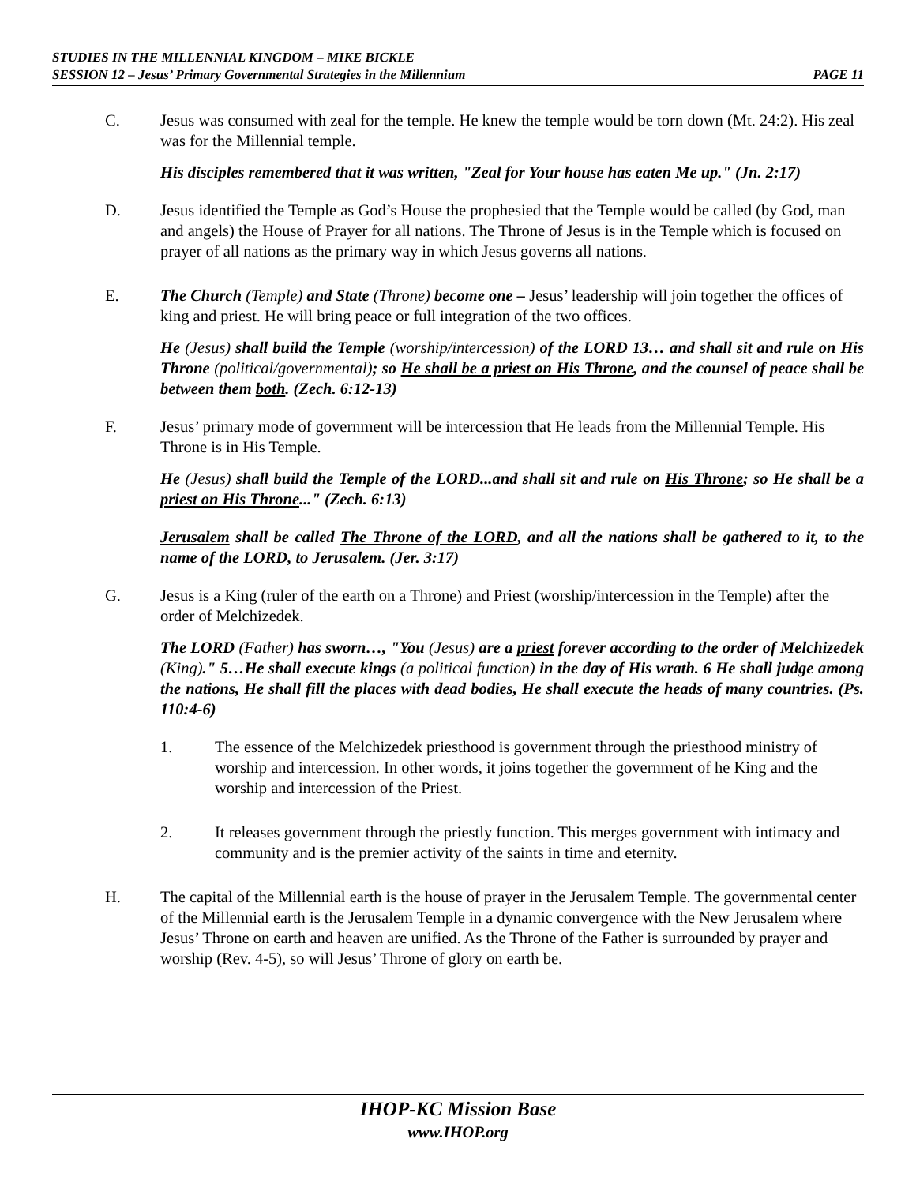STUDIES IN THE MILLENNIAL KINGDOM – MIKE BICKLE
SESSION 12 – Jesus’ Primary Governmental Strategies in the Millennium PAGE 11
C. Jesus was consumed with zeal for the temple. He knew the temple would be torn down (Mt. 24:2). His zeal was for the Millennial temple.
His disciples remembered that it was written, "Zeal for Your house has eaten Me up." (Jn. 2:17)
D. Jesus identified the Temple as God’s House the prophesied that the Temple would be called (by God, man and angels) the House of Prayer for all nations. The Throne of Jesus is in the Temple which is focused on prayer of all nations as the primary way in which Jesus governs all nations.
E. The Church (Temple) and State (Throne) become one – Jesus’ leadership will join together the offices of king and priest. He will bring peace or full integration of the two offices.
He (Jesus) shall build the Temple (worship/intercession) of the LORD 13… and shall sit and rule on His Throne (political/governmental); so He shall be a priest on His Throne, and the counsel of peace shall be between them both. (Zech. 6:12-13)
F. Jesus’ primary mode of government will be intercession that He leads from the Millennial Temple. His Throne is in His Temple.
He (Jesus) shall build the Temple of the LORD...and shall sit and rule on His Throne; so He shall be a priest on His Throne..." (Zech. 6:13)
Jerusalem shall be called The Throne of the LORD, and all the nations shall be gathered to it, to the name of the LORD, to Jerusalem. (Jer. 3:17)
G. Jesus is a King (ruler of the earth on a Throne) and Priest (worship/intercession in the Temple) after the order of Melchizedek.
The LORD (Father) has sworn…, "You (Jesus) are a priest forever according to the order of Melchizedek (King)." 5…He shall execute kings (a political function) in the day of His wrath. 6 He shall judge among the nations, He shall fill the places with dead bodies, He shall execute the heads of many countries. (Ps. 110:4-6)
1. The essence of the Melchizedek priesthood is government through the priesthood ministry of worship and intercession. In other words, it joins together the government of he King and the worship and intercession of the Priest.
2. It releases government through the priestly function. This merges government with intimacy and community and is the premier activity of the saints in time and eternity.
H. The capital of the Millennial earth is the house of prayer in the Jerusalem Temple. The governmental center of the Millennial earth is the Jerusalem Temple in a dynamic convergence with the New Jerusalem where Jesus’ Throne on earth and heaven are unified. As the Throne of the Father is surrounded by prayer and worship (Rev. 4-5), so will Jesus’ Throne of glory on earth be.
IHOP-KC Mission Base
www.IHOP.org